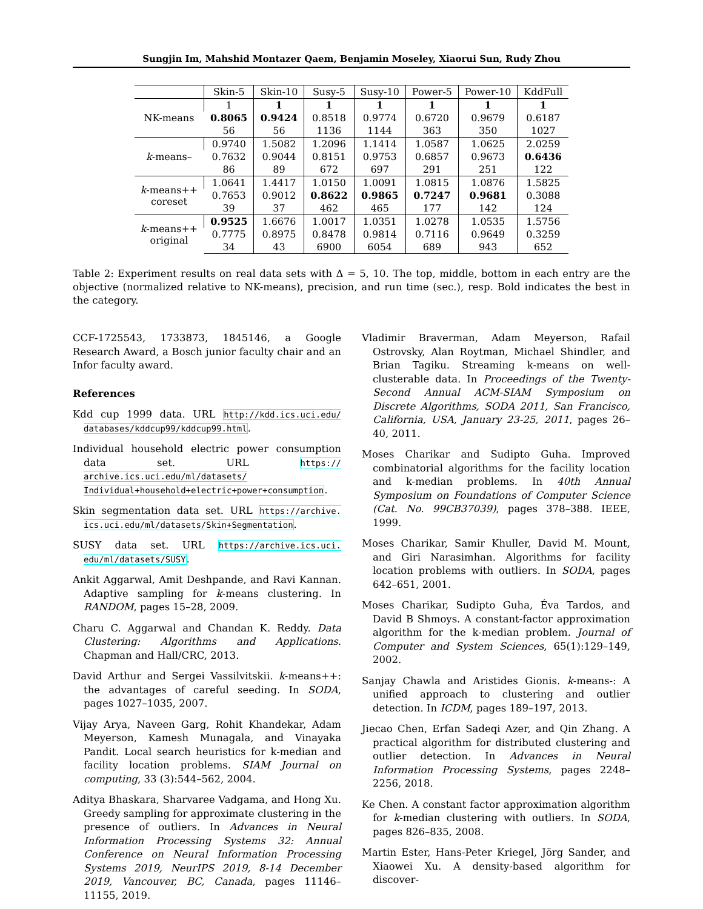Sungjin Im, Mahshid Montazer Qaem, Benjamin Moseley, Xiaorui Sun, Rudy Zhou
| | Skin-5 | Skin-10 | Susy-5 | Susy-10 | Power-5 | Power-10 | KddFull |
| --- | --- | --- | --- | --- | --- | --- | --- |
| NK-means | 1 | 1 | 1 | 1 | 1 | 1 | 1 |
| | 0.8065 | 0.9424 | 0.8518 | 0.9774 | 0.6720 | 0.9679 | 0.6187 |
| | 56 | 56 | 1136 | 1144 | 363 | 350 | 1027 |
| k -means– | 0.9740 | 1.5082 | 1.2096 | 1.1414 | 1.0587 | 1.0625 | 2.0259 |
| | 0.7632 | 0.9044 | 0.8151 | 0.9753 | 0.6857 | 0.9673 | 0.6436 |
| | 86 | 89 | 672 | 697 | 291 | 251 | 122 |
| k -means++ coreset | 1.0641 | 1.4417 | 1.0150 | 1.0091 | 1.0815 | 1.0876 | 1.5825 |
| | 0.7653 | 0.9012 | 0.8622 | 0.9865 | 0.7247 | 0.9681 | 0.3088 |
| | 39 | 37 | 462 | 465 | 177 | 142 | 124 |
| k -means++ original | 0.9525 | 1.6676 | 1.0017 | 1.0351 | 1.0278 | 1.0535 | 1.5756 |
| | 0.7775 | 0.8975 | 0.8478 | 0.9814 | 0.7116 | 0.9649 | 0.3259 |
| | 34 | 43 | 6900 | 6054 | 689 | 943 | 652 |
Table 2: Experiment results on real data sets with Δ = 5, 10. The top, middle, bottom in each entry are the objective (normalized relative to NK-means), precision, and run time (sec.), resp. Bold indicates the best in the category.
CCF-1725543, 1733873, 1845146, a Google Research Award, a Bosch junior faculty chair and an Infor faculty award.
References
Kdd cup 1999 data. URL http://kdd.ics.uci.edu/ databases/kddcup99/kddcup99.html.
Individual household electric power consumption data set. URL https:// archive.ics.uci.edu/ml/datasets/ Individual+household+electric+power+consumption.
Skin segmentation data set. URL https://archive. ics.uci.edu/ml/datasets/Skin+Segmentation.
SUSY data set. URL https://archive.ics.uci. edu/ml/datasets/SUSY.
Ankit Aggarwal, Amit Deshpande, and Ravi Kannan. Adaptive sampling for k-means clustering. In RANDOM, pages 15–28, 2009.
Charu C. Aggarwal and Chandan K. Reddy. Data Clustering: Algorithms and Applications. Chapman and Hall/CRC, 2013.
David Arthur and Sergei Vassilvitskii. k-means++: the advantages of careful seeding. In SODA, pages 1027–1035, 2007.
Vijay Arya, Naveen Garg, Rohit Khandekar, Adam Meyerson, Kamesh Munagala, and Vinayaka Pandit. Local search heuristics for k-median and facility location problems. SIAM Journal on computing, 33 (3):544–562, 2004.
Aditya Bhaskara, Sharvaree Vadgama, and Hong Xu. Greedy sampling for approximate clustering in the presence of outliers. In Advances in Neural Information Processing Systems 32: Annual Conference on Neural Information Processing Systems 2019, NeurIPS 2019, 8-14 December 2019, Vancouver, BC, Canada, pages 11146–11155, 2019.
Vladimir Braverman, Adam Meyerson, Rafail Ostrovsky, Alan Roytman, Michael Shindler, and Brian Tagiku. Streaming k-means on well-clusterable data. In Proceedings of the Twenty-Second Annual ACM-SIAM Symposium on Discrete Algorithms, SODA 2011, San Francisco, California, USA, January 23-25, 2011, pages 26–40, 2011.
Moses Charikar and Sudipto Guha. Improved combinatorial algorithms for the facility location and k-median problems. In 40th Annual Symposium on Foundations of Computer Science (Cat. No. 99CB37039), pages 378–388. IEEE, 1999.
Moses Charikar, Samir Khuller, David M. Mount, and Giri Narasimhan. Algorithms for facility location problems with outliers. In SODA, pages 642–651, 2001.
Moses Charikar, Sudipto Guha, Éva Tardos, and David B Shmoys. A constant-factor approximation algorithm for the k-median problem. Journal of Computer and System Sciences, 65(1):129–149, 2002.
Sanjay Chawla and Aristides Gionis. k-means-: A unified approach to clustering and outlier detection. In ICDM, pages 189–197, 2013.
Jiecao Chen, Erfan Sadeqi Azer, and Qin Zhang. A practical algorithm for distributed clustering and outlier detection. In Advances in Neural Information Processing Systems, pages 2248–2256, 2018.
Ke Chen. A constant factor approximation algorithm for k-median clustering with outliers. In SODA, pages 826–835, 2008.
Martin Ester, Hans-Peter Kriegel, Jörg Sander, and Xiaowei Xu. A density-based algorithm for discover-